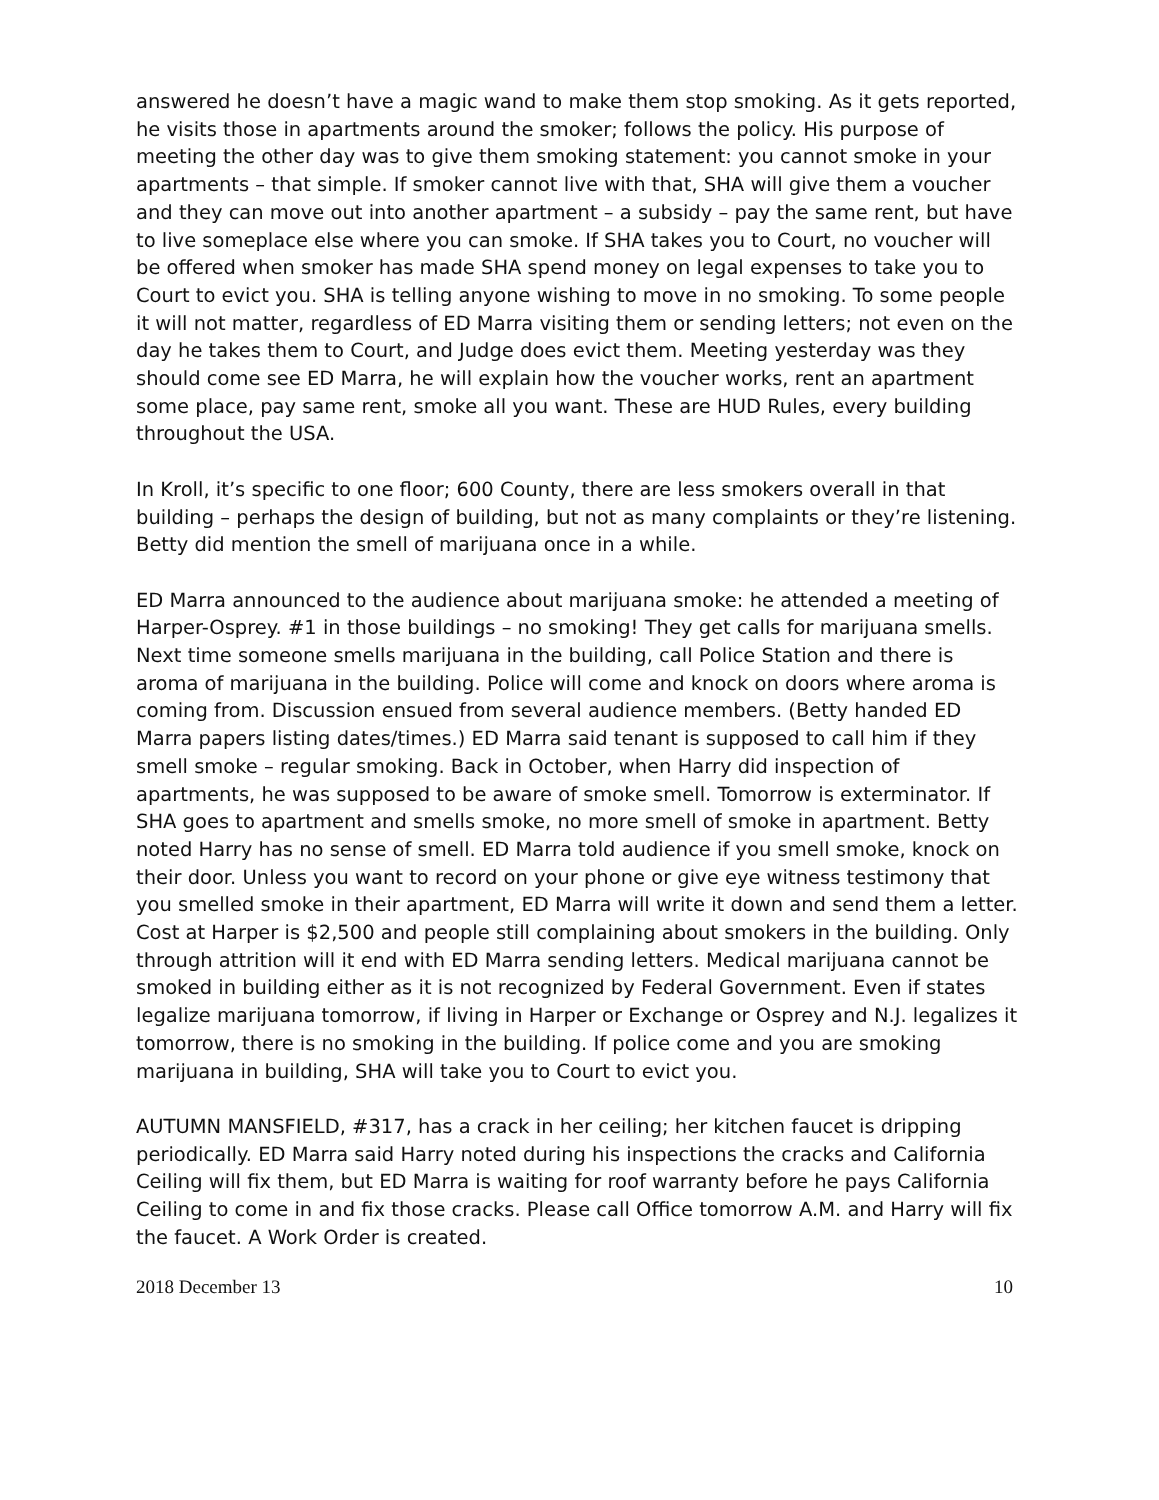answered he doesn’t have a magic wand to make them stop smoking. As it gets reported, he visits those in apartments around the smoker; follows the policy. His purpose of meeting the other day was to give them smoking statement: you cannot smoke in your apartments – that simple. If smoker cannot live with that, SHA will give them a voucher and they can move out into another apartment – a subsidy – pay the same rent, but have to live someplace else where you can smoke. If SHA takes you to Court, no voucher will be offered when smoker has made SHA spend money on legal expenses to take you to Court to evict you. SHA is telling anyone wishing to move in no smoking. To some people it will not matter, regardless of ED Marra visiting them or sending letters; not even on the day he takes them to Court, and Judge does evict them. Meeting yesterday was they should come see ED Marra, he will explain how the voucher works, rent an apartment some place, pay same rent, smoke all you want. These are HUD Rules, every building throughout the USA.
In Kroll, it’s specific to one floor; 600 County, there are less smokers overall in that building – perhaps the design of building, but not as many complaints or they’re listening. Betty did mention the smell of marijuana once in a while.
ED Marra announced to the audience about marijuana smoke: he attended a meeting of Harper-Osprey. #1 in those buildings – no smoking! They get calls for marijuana smells. Next time someone smells marijuana in the building, call Police Station and there is aroma of marijuana in the building. Police will come and knock on doors where aroma is coming from. Discussion ensued from several audience members. (Betty handed ED Marra papers listing dates/times.) ED Marra said tenant is supposed to call him if they smell smoke – regular smoking. Back in October, when Harry did inspection of apartments, he was supposed to be aware of smoke smell. Tomorrow is exterminator. If SHA goes to apartment and smells smoke, no more smell of smoke in apartment. Betty noted Harry has no sense of smell. ED Marra told audience if you smell smoke, knock on their door. Unless you want to record on your phone or give eye witness testimony that you smelled smoke in their apartment, ED Marra will write it down and send them a letter. Cost at Harper is $2,500 and people still complaining about smokers in the building. Only through attrition will it end with ED Marra sending letters. Medical marijuana cannot be smoked in building either as it is not recognized by Federal Government. Even if states legalize marijuana tomorrow, if living in Harper or Exchange or Osprey and N.J. legalizes it tomorrow, there is no smoking in the building. If police come and you are smoking marijuana in building, SHA will take you to Court to evict you.
AUTUMN MANSFIELD, #317, has a crack in her ceiling; her kitchen faucet is dripping periodically. ED Marra said Harry noted during his inspections the cracks and California Ceiling will fix them, but ED Marra is waiting for roof warranty before he pays California Ceiling to come in and fix those cracks. Please call Office tomorrow A.M. and Harry will fix the faucet. A Work Order is created.
2018 December 13 10